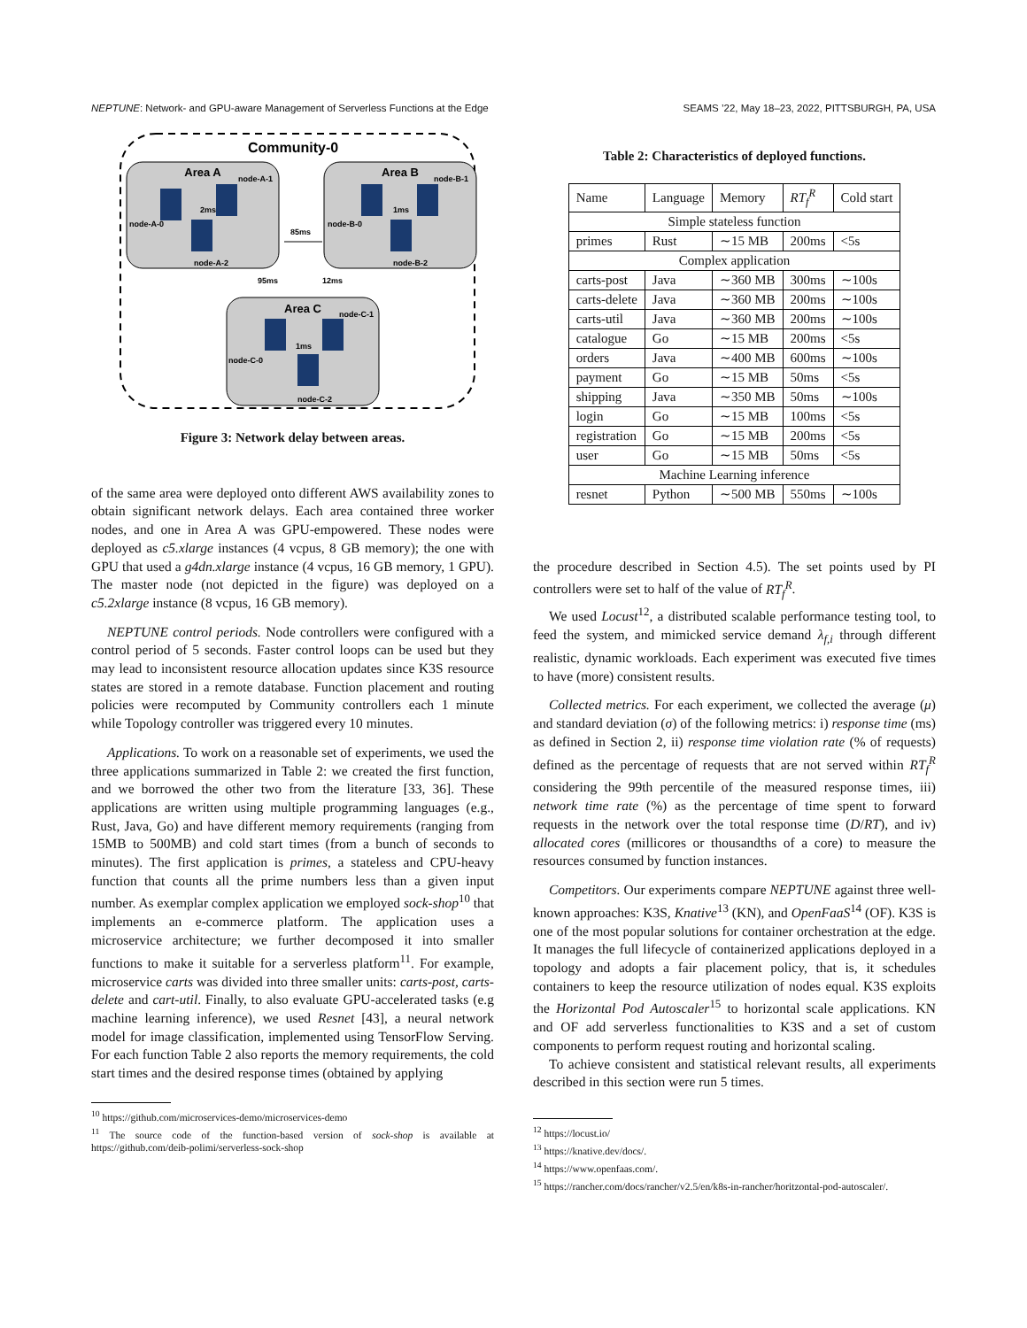NEPTUNE: Network- and GPU-aware Management of Serverless Functions at the Edge SEAMS ’22, May 18–23, 2022, PITTSBURGH, PA, USA
Community-0
Area A
Area B
Area C
node-A-1
node-A-0
node-A-2
2ms
node-B-1
node-B-0
node-B-2
1ms
node-C-1
node-C-0
node-C-2
1ms
85ms
95ms
12ms
Figure 3: Network delay between areas.
of the same area were deployed onto different AWS availability zones to obtain significant network delays. Each area contained three worker nodes, and one in Area A was GPU-empowered. These nodes were deployed as c5.xlarge instances (4 vcpus, 8 GB memory); the one with GPU that used a g4dn.xlarge instance (4 vcpus, 16 GB memory, 1 GPU). The master node (not depicted in the figure) was deployed on a c5.2xlarge instance (8 vcpus, 16 GB memory).
NEPTUNE control periods. Node controllers were configured with a control period of 5 seconds. Faster control loops can be used but they may lead to inconsistent resource allocation updates since K3S resource states are stored in a remote database. Function placement and routing policies were recomputed by Community controllers each 1 minute while Topology controller was triggered every 10 minutes.
Applications. To work on a reasonable set of experiments, we used the three applications summarized in Table 2: we created the first function, and we borrowed the other two from the literature [33, 36]. These applications are written using multiple programming languages (e.g., Rust, Java, Go) and have different memory requirements (ranging from 15MB to 500MB) and cold start times (from a bunch of seconds to minutes). The first application is primes, a stateless and CPU-heavy function that counts all the prime numbers less than a given input number. As exemplar complex application we employed sock-shop<sup>10</sup> that implements an e-commerce platform. The application uses a microservice architecture; we further decomposed it into smaller functions to make it suitable for a serverless platform<sup>11</sup>. For example, microservice carts was divided into three smaller units: carts-post, carts-delete and cart-util. Finally, to also evaluate GPU-accelerated tasks (e.g machine learning inference), we used Resnet [43], a neural network model for image classification, implemented using TensorFlow Serving. For each function Table 2 also reports the memory requirements, the cold start times and the desired response times (obtained by applying
<sup>10</sup> https://github.com/microservices-demo/microservices-demo
<sup>11</sup> The source code of the function-based version of sock-shop is available at https://github.com/deib-polimi/serverless-sock-shop
Table 2: Characteristics of deployed functions.
| Name | Language | Memory | RT<sub>f</sub><sup>R</sup> | Cold start |
| Simple stateless function | | | | |
| primes | Rust | ∼15 MB | 200ms | <5s |
| Complex application | | | | |
| carts-post | Java | ∼360 MB | 300ms | ∼100s |
| carts-delete | Java | ∼360 MB | 200ms | ∼100s |
| carts-util | Java | ∼360 MB | 200ms | ∼100s |
| catalogue | Go | ∼15 MB | 200ms | <5s |
| orders | Java | ∼400 MB | 600ms | ∼100s |
| payment | Go | ∼15 MB | 50ms | <5s |
| shipping | Java | ∼350 MB | 50ms | ∼100s |
| login | Go | ∼15 MB | 100ms | <5s |
| registration | Go | ∼15 MB | 200ms | <5s |
| user | Go | ∼15 MB | 50ms | <5s |
| Machine Learning inference | | | | |
| resnet | Python | ∼500 MB | 550ms | ∼100s |
the procedure described in Section 4.5). The set points used by PI controllers were set to half of the value of RT<sub>f</sub><sup>R</sup>.
We used Locust<sup>12</sup>, a distributed scalable performance testing tool, to feed the system, and mimicked service demand λ<sub>f,i</sub> through different realistic, dynamic workloads. Each experiment was executed five times to have (more) consistent results.
Collected metrics. For each experiment, we collected the average (μ) and standard deviation (σ) of the following metrics: i) response time (ms) as defined in Section 2, ii) response time violation rate (% of requests) defined as the percentage of requests that are not served within RT<sub>f</sub><sup>R</sup> considering the 99th percentile of the measured response times, iii) network time rate (%) as the percentage of time spent to forward requests in the network over the total response time (D/RT), and iv) allocated cores (millicores or thousandths of a core) to measure the resources consumed by function instances.
Competitors. Our experiments compare NEPTUNE against three well-known approaches: K3S, Knative<sup>13</sup> (KN), and OpenFaaS<sup>14</sup> (OF). K3S is one of the most popular solutions for container orchestration at the edge. It manages the full lifecycle of containerized applications deployed in a topology and adopts a fair placement policy, that is, it schedules containers to keep the resource utilization of nodes equal. K3S exploits the Horizontal Pod Autoscaler<sup>15</sup> to horizontal scale applications. KN and OF add serverless functionalities to K3S and a set of custom components to perform request routing and horizontal scaling.
To achieve consistent and statistical relevant results, all experiments described in this section were run 5 times.
<sup>12</sup> https://locust.io/
<sup>13</sup> https://knative.dev/docs/.
<sup>14</sup> https://www.openfaas.com/.
<sup>15</sup> https://rancher.com/docs/rancher/v2.5/en/k8s-in-rancher/horitzontal-pod-autoscaler/.